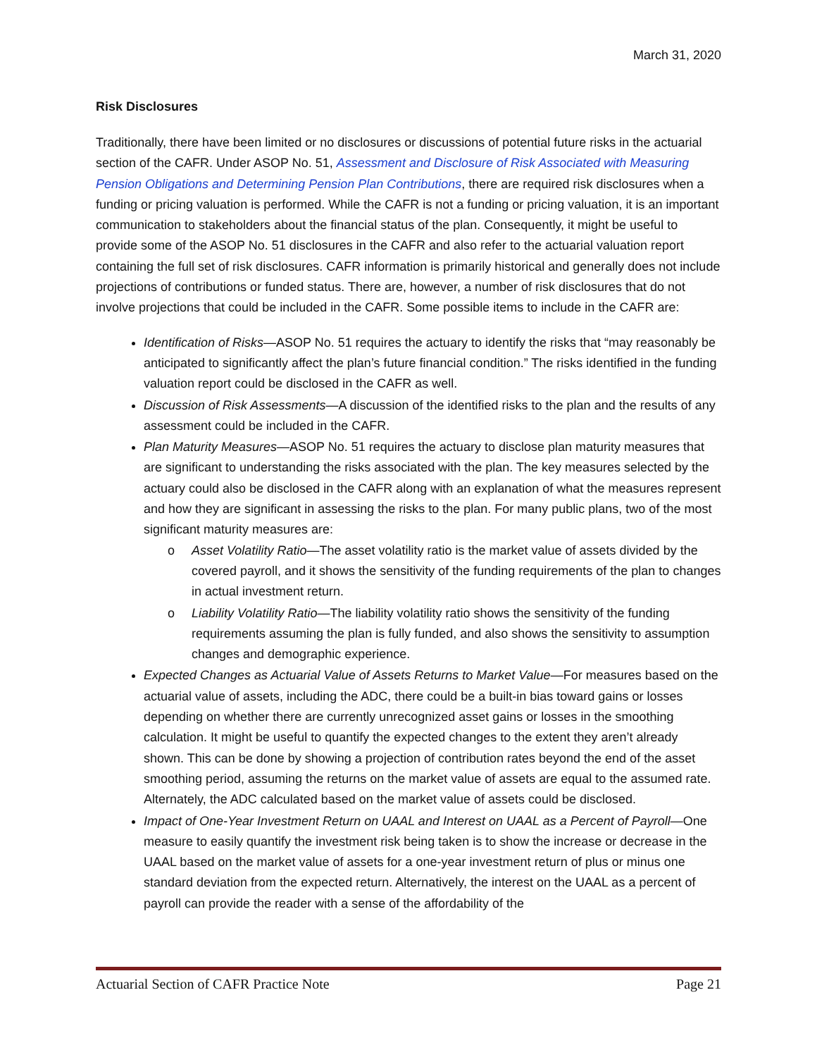March 31, 2020
Risk Disclosures
Traditionally, there have been limited or no disclosures or discussions of potential future risks in the actuarial section of the CAFR. Under ASOP No. 51, Assessment and Disclosure of Risk Associated with Measuring Pension Obligations and Determining Pension Plan Contributions, there are required risk disclosures when a funding or pricing valuation is performed. While the CAFR is not a funding or pricing valuation, it is an important communication to stakeholders about the financial status of the plan. Consequently, it might be useful to provide some of the ASOP No. 51 disclosures in the CAFR and also refer to the actuarial valuation report containing the full set of risk disclosures. CAFR information is primarily historical and generally does not include projections of contributions or funded status. There are, however, a number of risk disclosures that do not involve projections that could be included in the CAFR. Some possible items to include in the CAFR are:
Identification of Risks—ASOP No. 51 requires the actuary to identify the risks that “may reasonably be anticipated to significantly affect the plan’s future financial condition.” The risks identified in the funding valuation report could be disclosed in the CAFR as well.
Discussion of Risk Assessments—A discussion of the identified risks to the plan and the results of any assessment could be included in the CAFR.
Plan Maturity Measures—ASOP No. 51 requires the actuary to disclose plan maturity measures that are significant to understanding the risks associated with the plan. The key measures selected by the actuary could also be disclosed in the CAFR along with an explanation of what the measures represent and how they are significant in assessing the risks to the plan. For many public plans, two of the most significant maturity measures are:
o Asset Volatility Ratio—The asset volatility ratio is the market value of assets divided by the covered payroll, and it shows the sensitivity of the funding requirements of the plan to changes in actual investment return.
o Liability Volatility Ratio—The liability volatility ratio shows the sensitivity of the funding requirements assuming the plan is fully funded, and also shows the sensitivity to assumption changes and demographic experience.
Expected Changes as Actuarial Value of Assets Returns to Market Value—For measures based on the actuarial value of assets, including the ADC, there could be a built-in bias toward gains or losses depending on whether there are currently unrecognized asset gains or losses in the smoothing calculation. It might be useful to quantify the expected changes to the extent they aren’t already shown. This can be done by showing a projection of contribution rates beyond the end of the asset smoothing period, assuming the returns on the market value of assets are equal to the assumed rate. Alternately, the ADC calculated based on the market value of assets could be disclosed.
Impact of One-Year Investment Return on UAAL and Interest on UAAL as a Percent of Payroll—One measure to easily quantify the investment risk being taken is to show the increase or decrease in the UAAL based on the market value of assets for a one-year investment return of plus or minus one standard deviation from the expected return. Alternatively, the interest on the UAAL as a percent of payroll can provide the reader with a sense of the affordability of the
Actuarial Section of CAFR Practice Note Page 21